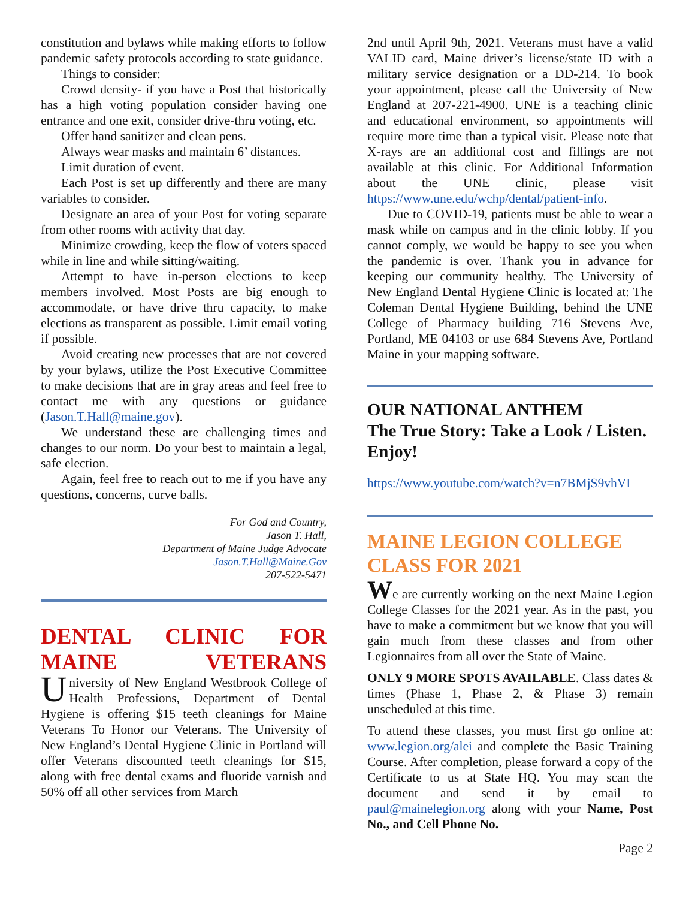constitution and bylaws while making efforts to follow pandemic safety protocols according to state guidance.
Things to consider:
Crowd density- if you have a Post that historically has a high voting population consider having one entrance and one exit, consider drive-thru voting, etc.
Offer hand sanitizer and clean pens.
Always wear masks and maintain 6’ distances.
Limit duration of event.
Each Post is set up differently and there are many variables to consider.
Designate an area of your Post for voting separate from other rooms with activity that day.
Minimize crowding, keep the flow of voters spaced while in line and while sitting/waiting.
Attempt to have in-person elections to keep members involved. Most Posts are big enough to accommodate, or have drive thru capacity, to make elections as transparent as possible. Limit email voting if possible.
Avoid creating new processes that are not covered by your bylaws, utilize the Post Executive Committee to make decisions that are in gray areas and feel free to contact me with any questions or guidance (Jason.T.Hall@maine.gov).
We understand these are challenging times and changes to our norm. Do your best to maintain a legal, safe election.
Again, feel free to reach out to me if you have any questions, concerns, curve balls.
For God and Country,
Jason T. Hall,
Department of Maine Judge Advocate
Jason.T.Hall@Maine.Gov
207-522-5471
DENTAL CLINIC FOR
MAINE VETERANS
University of New England Westbrook College of Health Professions, Department of Dental Hygiene is offering $15 teeth cleanings for Maine Veterans To Honor our Veterans. The University of New England’s Dental Hygiene Clinic in Portland will offer Veterans discounted teeth cleanings for $15, along with free dental exams and fluoride varnish and 50% off all other services from March
2nd until April 9th, 2021. Veterans must have a valid VALID card, Maine driver’s license/state ID with a military service designation or a DD-214. To book your appointment, please call the University of New England at 207-221-4900. UNE is a teaching clinic and educational environment, so appointments will require more time than a typical visit. Please note that X-rays are an additional cost and fillings are not available at this clinic. For Additional Information about the UNE clinic, please visit https://www.une.edu/wchp/dental/patient-info.
Due to COVID-19, patients must be able to wear a mask while on campus and in the clinic lobby. If you cannot comply, we would be happy to see you when the pandemic is over. Thank you in advance for keeping our community healthy. The University of New England Dental Hygiene Clinic is located at: The Coleman Dental Hygiene Building, behind the UNE College of Pharmacy building 716 Stevens Ave, Portland, ME 04103 or use 684 Stevens Ave, Portland Maine in your mapping software.
OUR NATIONAL ANTHEM
The True Story: Take a Look / Listen. Enjoy!
https://www.youtube.com/watch?v=n7BMjS9vhVI
MAINE LEGION COLLEGE CLASS FOR 2021
We are currently working on the next Maine Legion College Classes for the 2021 year. As in the past, you have to make a commitment but we know that you will gain much from these classes and from other Legionnaires from all over the State of Maine.
ONLY 9 MORE SPOTS AVAILABLE. Class dates & times (Phase 1, Phase 2, & Phase 3) remain unscheduled at this time.
To attend these classes, you must first go online at: www.legion.org/alei and complete the Basic Training Course. After completion, please forward a copy of the Certificate to us at State HQ. You may scan the document and send it by email to paul@mainelegion.org along with your Name, Post No., and Cell Phone No.
Page 2